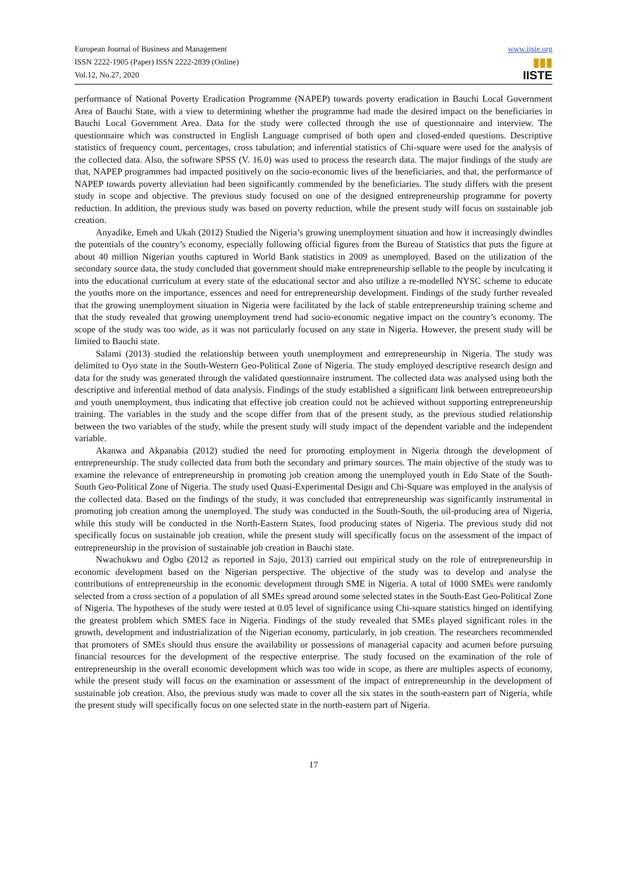European Journal of Business and Management
ISSN 2222-1905 (Paper) ISSN 2222-2839 (Online)
Vol.12, No.27, 2020
www.iiste.org
▮▮▮
IISTE
performance of National Poverty Eradication Programme (NAPEP) towards poverty eradication in Bauchi Local Government Area of Bauchi State, with a view to determining whether the programme had made the desired impact on the beneficiaries in Bauchi Local Government Area. Data for the study were collected through the use of questionnaire and interview. The questionnaire which was constructed in English Language comprised of both open and closed-ended questions. Descriptive statistics of frequency count, percentages, cross tabulation; and inferential statistics of Chi-square were used for the analysis of the collected data. Also, the software SPSS (V. 16.0) was used to process the research data. The major findings of the study are that, NAPEP programmes had impacted positively on the socio-economic lives of the beneficiaries, and that, the performance of NAPEP towards poverty alleviation had been significantly commended by the beneficiaries. The study differs with the present study in scope and objective. The previous study focused on one of the designed entrepreneurship programme for poverty reduction. In addition, the previous study was based on poverty reduction, while the present study will focus on sustainable job creation.
Anyadike, Emeh and Ukah (2012) Studied the Nigeria’s growing unemployment situation and how it increasingly dwindles the potentials of the country’s economy, especially following official figures from the Bureau of Statistics that puts the figure at about 40 million Nigerian youths captured in World Bank statistics in 2009 as unemployed. Based on the utilization of the secondary source data, the study concluded that government should make entrepreneurship sellable to the people by inculcating it into the educational curriculum at every state of the educational sector and also utilize a re-modelled NYSC scheme to educate the youths more on the importance, essences and need for entrepreneurship development. Findings of the study further revealed that the growing unemployment situation in Nigeria were facilitated by the lack of stable entrepreneurship training scheme and that the study revealed that growing unemployment trend had socio-economic negative impact on the country’s economy. The scope of the study was too wide, as it was not particularly focused on any state in Nigeria. However, the present study will be limited to Bauchi state.
Salami (2013) studied the relationship between youth unemployment and entrepreneurship in Nigeria. The study was delimited to Oyo state in the South-Western Geo-Political Zone of Nigeria. The study employed descriptive research design and data for the study was generated through the validated questionnaire instrument. The collected data was analysed using both the descriptive and inferential method of data analysis. Findings of the study established a significant link between entrepreneurship and youth unemployment, thus indicating that effective job creation could not be achieved without supporting entrepreneurship training. The variables in the study and the scope differ from that of the present study, as the previous studied relationship between the two variables of the study, while the present study will study impact of the dependent variable and the independent variable.
Akanwa and Akpanabia (2012) studied the need for promoting employment in Nigeria through the development of entrepreneurship. The study collected data from both the secondary and primary sources. The main objective of the study was to examine the relevance of entrepreneurship in promoting job creation among the unemployed youth in Edo State of the South-South Geo-Political Zone of Nigeria. The study used Quasi-Experimental Design and Chi-Square was employed in the analysis of the collected data. Based on the findings of the study, it was concluded that entrepreneurship was significantly instrumental in promoting job creation among the unemployed. The study was conducted in the South-South, the oil-producing area of Nigeria, while this study will be conducted in the North-Eastern States, food producing states of Nigeria. The previous study did not specifically focus on sustainable job creation, while the present study will specifically focus on the assessment of the impact of entrepreneurship in the provision of sustainable job creation in Bauchi state.
Nwachukwu and Ogbo (2012 as reported in Sajo, 2013) carried out empirical study on the role of entrepreneurship in economic development based on the Nigerian perspective. The objective of the study was to develop and analyse the contributions of entrepreneurship in the economic development through SME in Nigeria. A total of 1000 SMEs were randomly selected from a cross section of a population of all SMEs spread around some selected states in the South-East Geo-Political Zone of Nigeria. The hypotheses of the study were tested at 0.05 level of significance using Chi-square statistics hinged on identifying the greatest problem which SMES face in Nigeria. Findings of the study revealed that SMEs played significant roles in the growth, development and industrialization of the Nigerian economy, particularly, in job creation. The researchers recommended that promoters of SMEs should thus ensure the availability or possessions of managerial capacity and acumen before pursuing financial resources for the development of the respective enterprise. The study focused on the examination of the role of entrepreneurship in the overall economic development which was too wide in scope, as there are multiples aspects of economy, while the present study will focus on the examination or assessment of the impact of entrepreneurship in the development of sustainable job creation. Also, the previous study was made to cover all the six states in the south-eastern part of Nigeria, while the present study will specifically focus on one selected state in the north-eastern part of Nigeria.
17